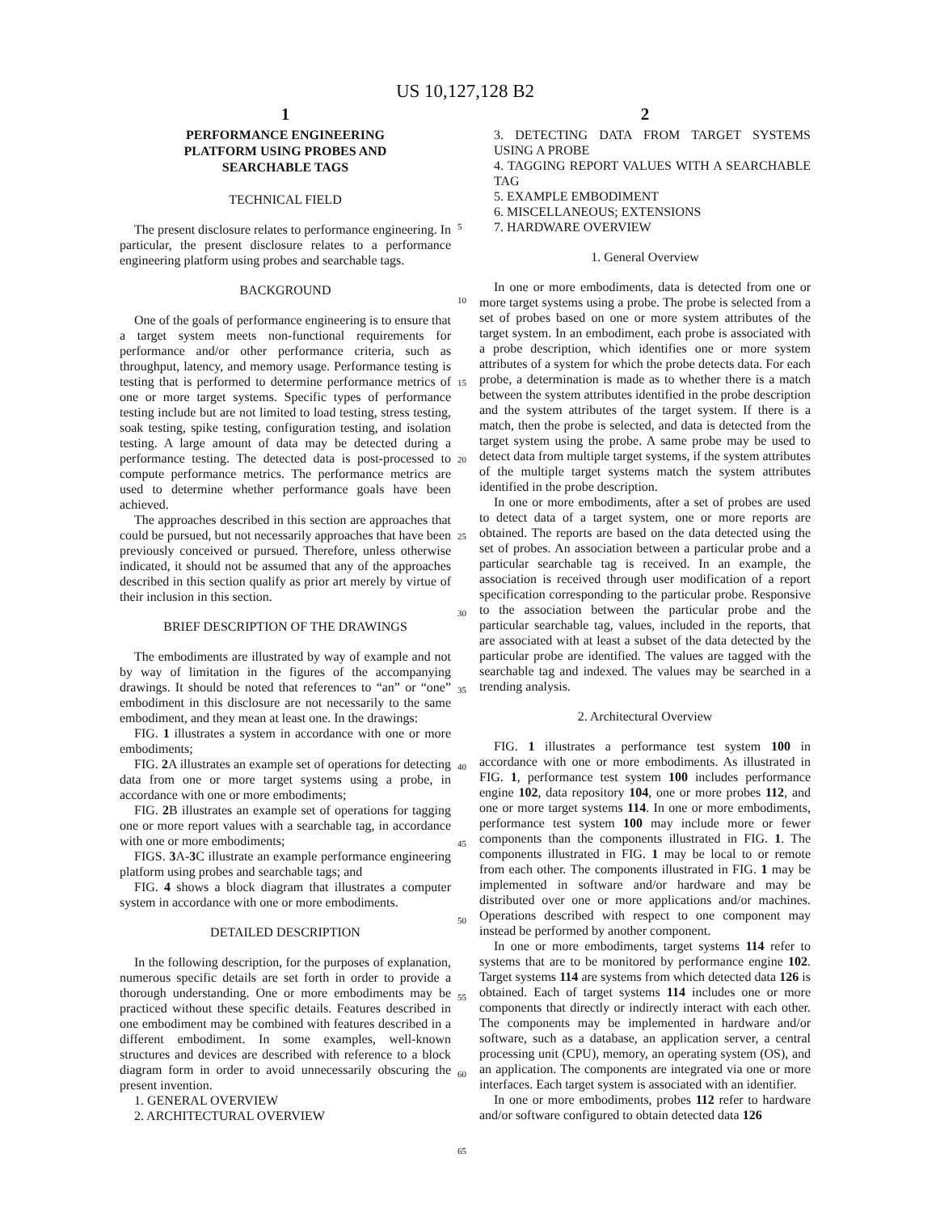US 10,127,128 B2
1
PERFORMANCE ENGINEERING
PLATFORM USING PROBES AND
SEARCHABLE TAGS
TECHNICAL FIELD
The present disclosure relates to performance engineering. In particular, the present disclosure relates to a performance engineering platform using probes and searchable tags.
BACKGROUND
One of the goals of performance engineering is to ensure that a target system meets non-functional requirements for performance and/or other performance criteria, such as throughput, latency, and memory usage. Performance testing is testing that is performed to determine performance metrics of one or more target systems. Specific types of performance testing include but are not limited to load testing, stress testing, soak testing, spike testing, configuration testing, and isolation testing. A large amount of data may be detected during a performance testing. The detected data is post-processed to compute performance metrics. The performance metrics are used to determine whether performance goals have been achieved.
The approaches described in this section are approaches that could be pursued, but not necessarily approaches that have been previously conceived or pursued. Therefore, unless otherwise indicated, it should not be assumed that any of the approaches described in this section qualify as prior art merely by virtue of their inclusion in this section.
BRIEF DESCRIPTION OF THE DRAWINGS
The embodiments are illustrated by way of example and not by way of limitation in the figures of the accompanying drawings. It should be noted that references to “an” or “one” embodiment in this disclosure are not necessarily to the same embodiment, and they mean at least one. In the drawings:
FIG. 1 illustrates a system in accordance with one or more embodiments;
FIG. 2 A illustrates an example set of operations for detecting data from one or more target systems using a probe, in accordance with one or more embodiments;
FIG. 2 B illustrates an example set of operations for tagging one or more report values with a searchable tag, in accordance with one or more embodiments;
FIGS. 3 A-3 C illustrate an example performance engineering platform using probes and searchable tags; and
FIG. 4 shows a block diagram that illustrates a computer system in accordance with one or more embodiments.
DETAILED DESCRIPTION
In the following description, for the purposes of explanation, numerous specific details are set forth in order to provide a thorough understanding. One or more embodiments may be practiced without these specific details. Features described in one embodiment may be combined with features described in a different embodiment. In some examples, well-known structures and devices are described with reference to a block diagram form in order to avoid unnecessarily obscuring the present invention.
1. GENERAL OVERVIEW
2. ARCHITECTURAL OVERVIEW
5
10
15
20
25
30
35
40
45
50
55
60
65
2
3. DETECTING DATA FROM TARGET SYSTEMS USING A PROBE
4. TAGGING REPORT VALUES WITH A SEARCHABLE TAG
5. EXAMPLE EMBODIMENT
6. MISCELLANEOUS; EXTENSIONS
7. HARDWARE OVERVIEW
1. General Overview
In one or more embodiments, data is detected from one or more target systems using a probe. The probe is selected from a set of probes based on one or more system attributes of the target system. In an embodiment, each probe is associated with a probe description, which identifies one or more system attributes of a system for which the probe detects data. For each probe, a determination is made as to whether there is a match between the system attributes identified in the probe description and the system attributes of the target system. If there is a match, then the probe is selected, and data is detected from the target system using the probe. A same probe may be used to detect data from multiple target systems, if the system attributes of the multiple target systems match the system attributes identified in the probe description.
In one or more embodiments, after a set of probes are used to detect data of a target system, one or more reports are obtained. The reports are based on the data detected using the set of probes. An association between a particular probe and a particular searchable tag is received. In an example, the association is received through user modification of a report specification corresponding to the particular probe. Responsive to the association between the particular probe and the particular searchable tag, values, included in the reports, that are associated with at least a subset of the data detected by the particular probe are identified. The values are tagged with the searchable tag and indexed. The values may be searched in a trending analysis.
2. Architectural Overview
FIG. 1 illustrates a performance test system 100 in accordance with one or more embodiments. As illustrated in FIG. 1, performance test system 100 includes performance engine 102, data repository 104, one or more probes 112, and one or more target systems 114. In one or more embodiments, performance test system 100 may include more or fewer components than the components illustrated in FIG. 1. The components illustrated in FIG. 1 may be local to or remote from each other. The components illustrated in FIG. 1 may be implemented in software and/or hardware and may be distributed over one or more applications and/or machines. Operations described with respect to one component may instead be performed by another component.
In one or more embodiments, target systems 114 refer to systems that are to be monitored by performance engine 102. Target systems 114 are systems from which detected data 126 is obtained. Each of target systems 114 includes one or more components that directly or indirectly interact with each other. The components may be implemented in hardware and/or software, such as a database, an application server, a central processing unit (CPU), memory, an operating system (OS), and an application. The components are integrated via one or more interfaces. Each target system is associated with an identifier.
In one or more embodiments, probes 112 refer to hardware and/or software configured to obtain detected data 126